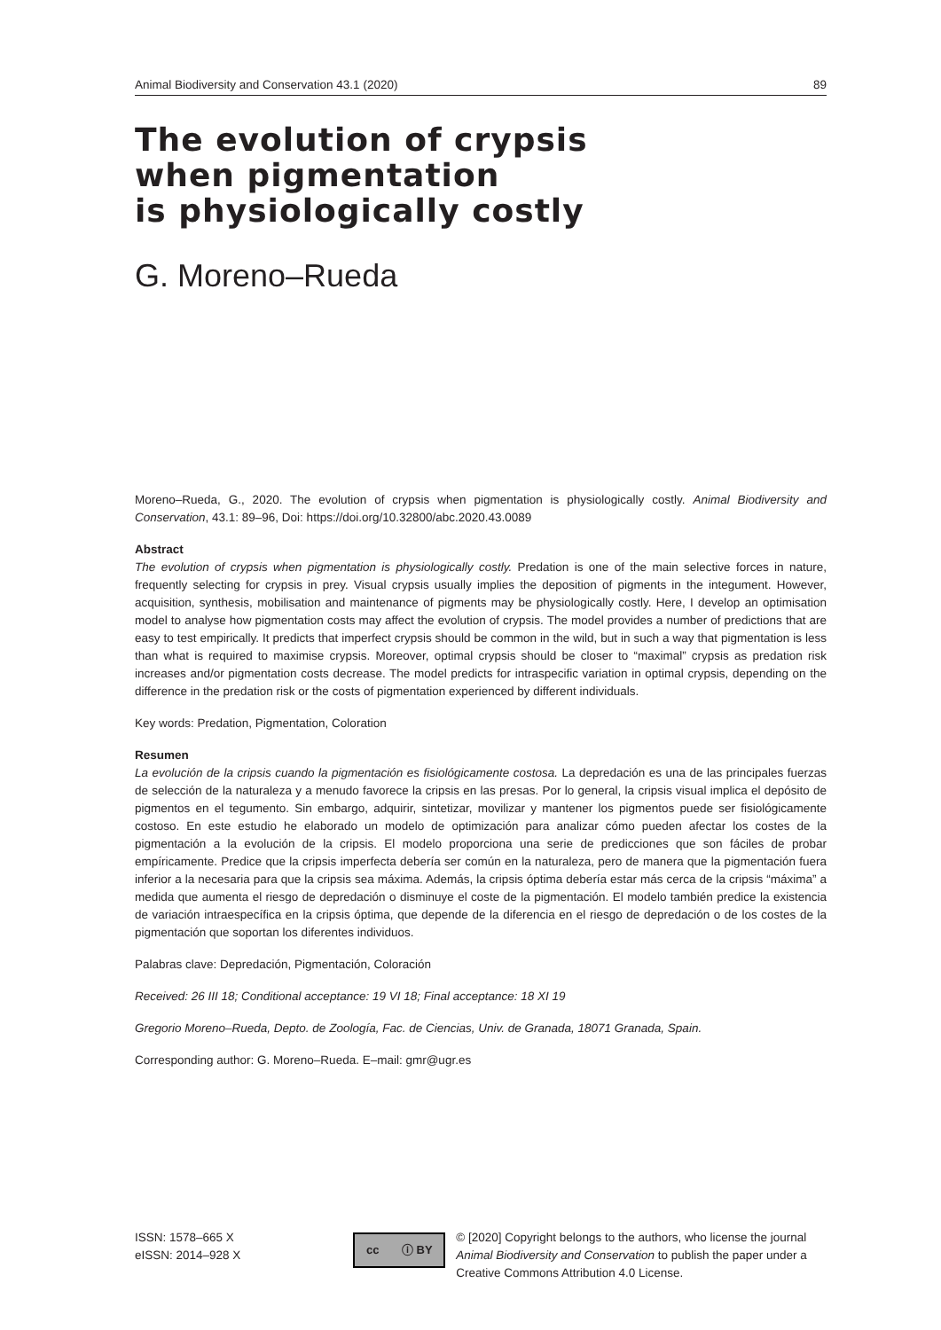Animal Biodiversity and Conservation 43.1 (2020) 89
The evolution of crypsis
when pigmentation
is physiologically costly
G. Moreno–Rueda
Moreno–Rueda, G., 2020. The evolution of crypsis when pigmentation is physiologically costly. Animal Biodiversity and Conservation, 43.1: 89–96, Doi: https://doi.org/10.32800/abc.2020.43.0089
Abstract
The evolution of crypsis when pigmentation is physiologically costly. Predation is one of the main selective forces in nature, frequently selecting for crypsis in prey. Visual crypsis usually implies the deposition of pigments in the integument. However, acquisition, synthesis, mobilisation and maintenance of pigments may be physiologically costly. Here, I develop an optimisation model to analyse how pigmentation costs may affect the evolution of crypsis. The model provides a number of predictions that are easy to test empirically. It predicts that imperfect crypsis should be common in the wild, but in such a way that pigmentation is less than what is required to maximise crypsis. Moreover, optimal crypsis should be closer to “maximal” crypsis as predation risk increases and/or pigmentation costs decrease. The model predicts for intraspecific variation in optimal crypsis, depending on the difference in the predation risk or the costs of pigmentation experienced by different individuals.
Key words: Predation, Pigmentation, Coloration
Resumen
La evolución de la cripsis cuando la pigmentación es fisiológicamente costosa. La depredación es una de las principales fuerzas de selección de la naturaleza y a menudo favorece la cripsis en las presas. Por lo general, la cripsis visual implica el depósito de pigmentos en el tegumento. Sin embargo, adquirir, sintetizar, movilizar y mantener los pigmentos puede ser fisiológicamente costoso. En este estudio he elaborado un modelo de optimización para analizar cómo pueden afectar los costes de la pigmentación a la evolución de la cripsis. El modelo proporciona una serie de predicciones que son fáciles de probar empíricamente. Predice que la cripsis imperfecta debería ser común en la naturaleza, pero de manera que la pigmentación fuera inferior a la necesaria para que la cripsis sea máxima. Además, la cripsis óptima debería estar más cerca de la cripsis “máxima” a medida que aumenta el riesgo de depredación o disminuye el coste de la pigmentación. El modelo también predice la existencia de variación intraespecífica en la cripsis óptima, que depende de la diferencia en el riesgo de depredación o de los costes de la pigmentación que soportan los diferentes individuos.
Palabras clave: Depredación, Pigmentación, Coloración
Received: 26 III 18; Conditional acceptance: 19 VI 18; Final acceptance: 18 XI 19
Gregorio Moreno–Rueda, Depto. de Zoología, Fac. de Ciencias, Univ. de Granada, 18071 Granada, Spain.
Corresponding author: G. Moreno–Rueda. E–mail: gmr@ugr.es
ISSN: 1578–665 X
eISSN: 2014–928 X
cc ⓘ BY
© [2020] Copyright belongs to the authors, who license the journal Animal Biodiversity and Conservation to publish the paper under a Creative Commons Attribution 4.0 License.